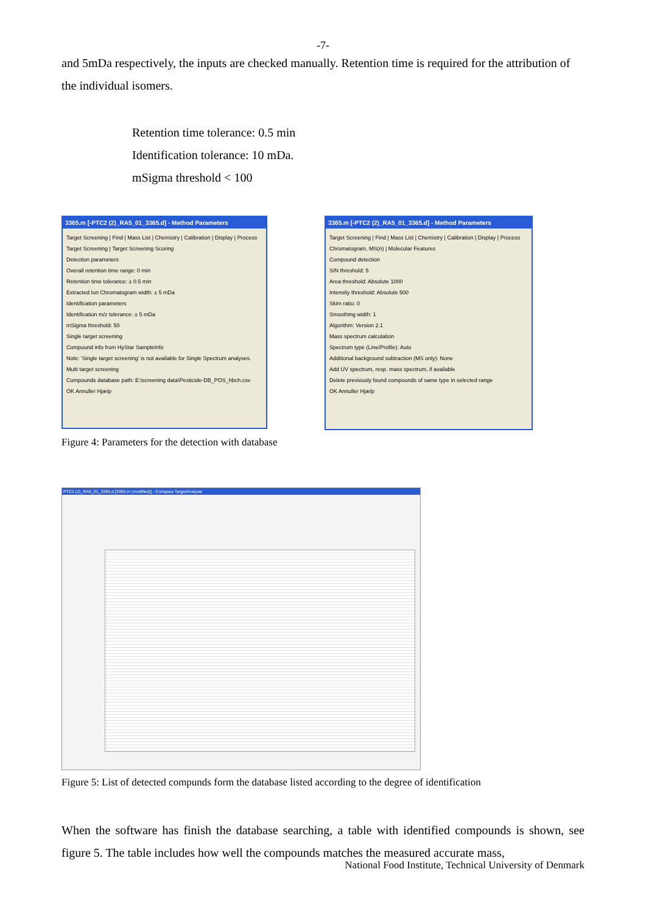-7-
and 5mDa respectively, the inputs are checked manually. Retention time is required for the attribution of the individual isomers.
Retention time tolerance: 0.5 min
Identification tolerance: 10 mDa.
mSigma threshold < 100
3365.m [-PTC2 (2)_RA5_01_3365.d] - Method Parameters
Target Screening | Find | Mass List | Chemistry | Calibration | Display | Process
Target Screening | Target Screening Scoring
Detection parameters
Overall retention time range: 0 min
Retention time tolerance: ± 0.5 min
Extracted Ion Chromatogram width: ± 5 mDa
Identification parameters
Identification m/z tolerance: ± 5 mDa
mSigma threshold: 50
Single target screening
Compound info from HyStar SampleInfo
Note: 'Single target screening' is not available for Single Spectrum analyses.
Multi target screening
Compounds database path: E:\screening data\Pesticide-DB_POS_hbch.csv
OK Annuller Hjælp
3365.m [-PTC2 (2)_RA5_01_3365.d] - Method Parameters
Target Screening | Find | Mass List | Chemistry | Calibration | Display | Process
Chromatogram, MS(n) | Molecular Features
Compound detection
S/N threshold: 5
Area threshold: Absolute 1000
Intensity threshold: Absolute 500
Skim ratio: 0
Smoothing width: 1
Algorithm: Version 2.1
Mass spectrum calculation
Spectrum type (Line/Profile): Auto
Additional background subtraction (MS only): None
Add UV spectrum, resp. mass spectrum, if available
Delete previously found compounds of same type in selected range
OK Annuller Hjælp
Figure 4: Parameters for the detection with database
PTC2 (2)_RA5_01_3365.d [3365.m (modified)] - Compass TargetAnalysis
Figure 5: List of detected compunds form the database listed according to the degree of identification
When the software has finish the database searching, a table with identified compounds is shown, see figure 5. The table includes how well the compounds matches the measured accurate mass,
National Food Institute, Technical University of Denmark